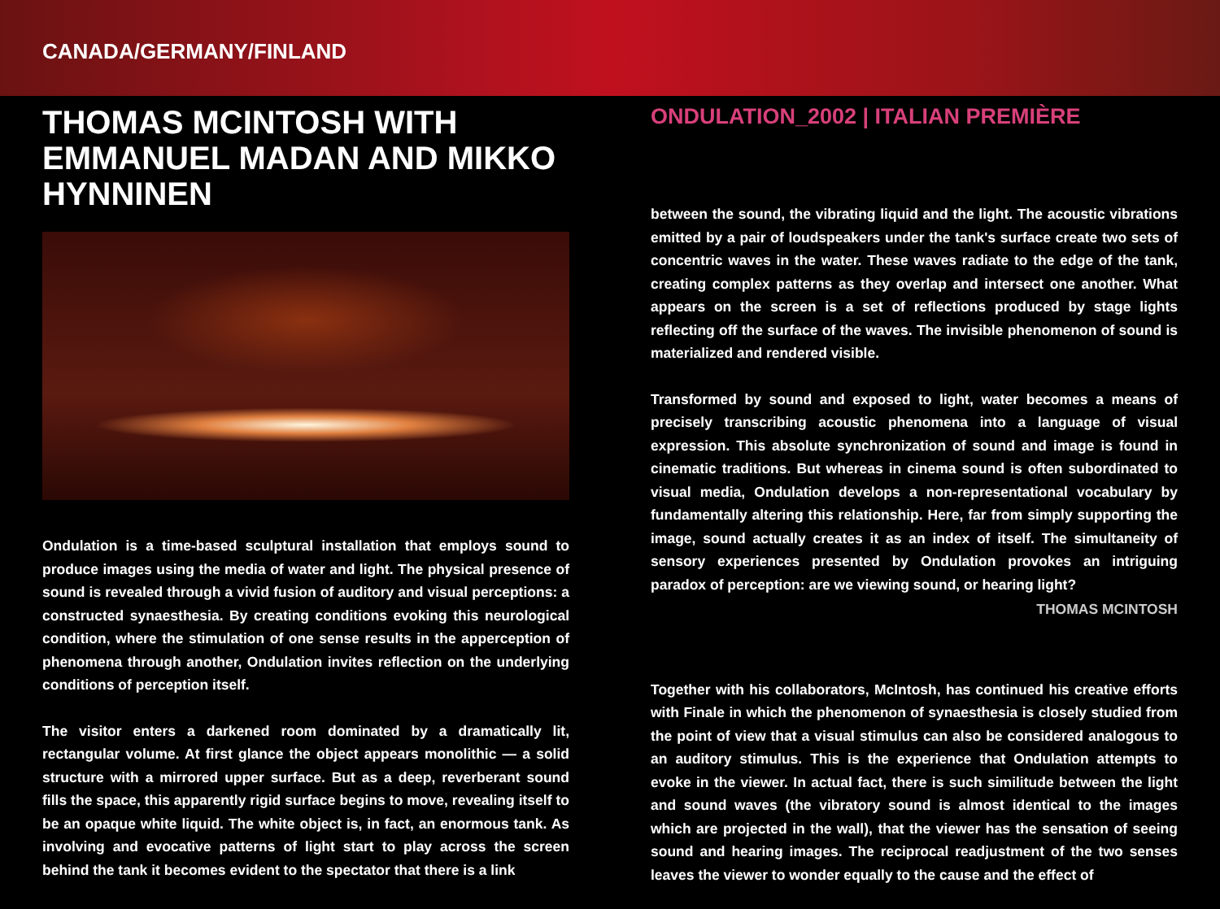CANADA/GERMANY/FINLAND
THOMAS MCINTOSH WITH
EMMANUEL MADAN AND MIKKO HYNNINEN
Ondulation is a time-based sculptural installation that employs sound to produce images using the media of water and light. The physical presence of sound is revealed through a vivid fusion of auditory and visual perceptions: a constructed synaesthesia. By creating conditions evoking this neurological condition, where the stimulation of one sense results in the apperception of phenomena through another, Ondulation invites reflection on the underlying conditions of perception itself.
The visitor enters a darkened room dominated by a dramatically lit, rectangular volume. At first glance the object appears monolithic — a solid structure with a mirrored upper surface. But as a deep, reverberant sound fills the space, this apparently rigid surface begins to move, revealing itself to be an opaque white liquid. The white object is, in fact, an enormous tank. As involving and evocative patterns of light start to play across the screen behind the tank it becomes evident to the spectator that there is a link
ONDULATION_2002 | ITALIAN PREMIÈRE
between the sound, the vibrating liquid and the light. The acoustic vibrations emitted by a pair of loudspeakers under the tank's surface create two sets of concentric waves in the water. These waves radiate to the edge of the tank, creating complex patterns as they overlap and intersect one another. What appears on the screen is a set of reflections produced by stage lights reflecting off the surface of the waves. The invisible phenomenon of sound is materialized and rendered visible.
Transformed by sound and exposed to light, water becomes a means of precisely transcribing acoustic phenomena into a language of visual expression. This absolute synchronization of sound and image is found in cinematic traditions. But whereas in cinema sound is often subordinated to visual media, Ondulation develops a non-representational vocabulary by fundamentally altering this relationship. Here, far from simply supporting the image, sound actually creates it as an index of itself. The simultaneity of sensory experiences presented by Ondulation provokes an intriguing paradox of perception: are we viewing sound, or hearing light?
THOMAS MCINTOSH
Together with his collaborators, McIntosh, has continued his creative efforts with Finale in which the phenomenon of synaesthesia is closely studied from the point of view that a visual stimulus can also be considered analogous to an auditory stimulus. This is the experience that Ondulation attempts to evoke in the viewer. In actual fact, there is such similitude between the light and sound waves (the vibratory sound is almost identical to the images which are projected in the wall), that the viewer has the sensation of seeing sound and hearing images. The reciprocal readjustment of the two senses leaves the viewer to wonder equally to the cause and the effect of